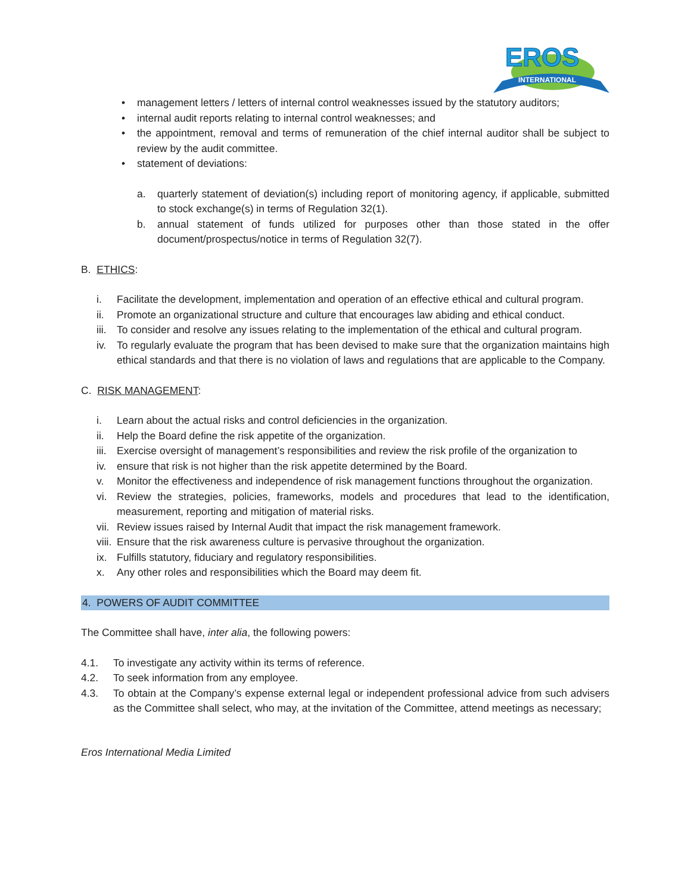EROS
INTERNATIONAL
• management letters / letters of internal control weaknesses issued by the statutory auditors;
• internal audit reports relating to internal control weaknesses; and
• the appointment, removal and terms of remuneration of the chief internal auditor shall be subject to review by the audit committee.
• statement of deviations:
a. quarterly statement of deviation(s) including report of monitoring agency, if applicable, submitted to stock exchange(s) in terms of Regulation 32(1).
b. annual statement of funds utilized for purposes other than those stated in the offer document/prospectus/notice in terms of Regulation 32(7).
B. ETHICS:
i. Facilitate the development, implementation and operation of an effective ethical and cultural program.
ii. Promote an organizational structure and culture that encourages law abiding and ethical conduct.
iii. To consider and resolve any issues relating to the implementation of the ethical and cultural program.
iv. To regularly evaluate the program that has been devised to make sure that the organization maintains high ethical standards and that there is no violation of laws and regulations that are applicable to the Company.
C. RISK MANAGEMENT:
i. Learn about the actual risks and control deficiencies in the organization.
ii. Help the Board define the risk appetite of the organization.
iii. Exercise oversight of management’s responsibilities and review the risk profile of the organization to
iv. ensure that risk is not higher than the risk appetite determined by the Board.
v. Monitor the effectiveness and independence of risk management functions throughout the organization.
vi. Review the strategies, policies, frameworks, models and procedures that lead to the identification, measurement, reporting and mitigation of material risks.
vii. Review issues raised by Internal Audit that impact the risk management framework.
viii. Ensure that the risk awareness culture is pervasive throughout the organization.
ix. Fulfills statutory, fiduciary and regulatory responsibilities.
x. Any other roles and responsibilities which the Board may deem fit.
4. POWERS OF AUDIT COMMITTEE
The Committee shall have, inter alia, the following powers:
4.1. To investigate any activity within its terms of reference.
4.2. To seek information from any employee.
4.3. To obtain at the Company’s expense external legal or independent professional advice from such advisers as the Committee shall select, who may, at the invitation of the Committee, attend meetings as necessary;
Eros International Media Limited